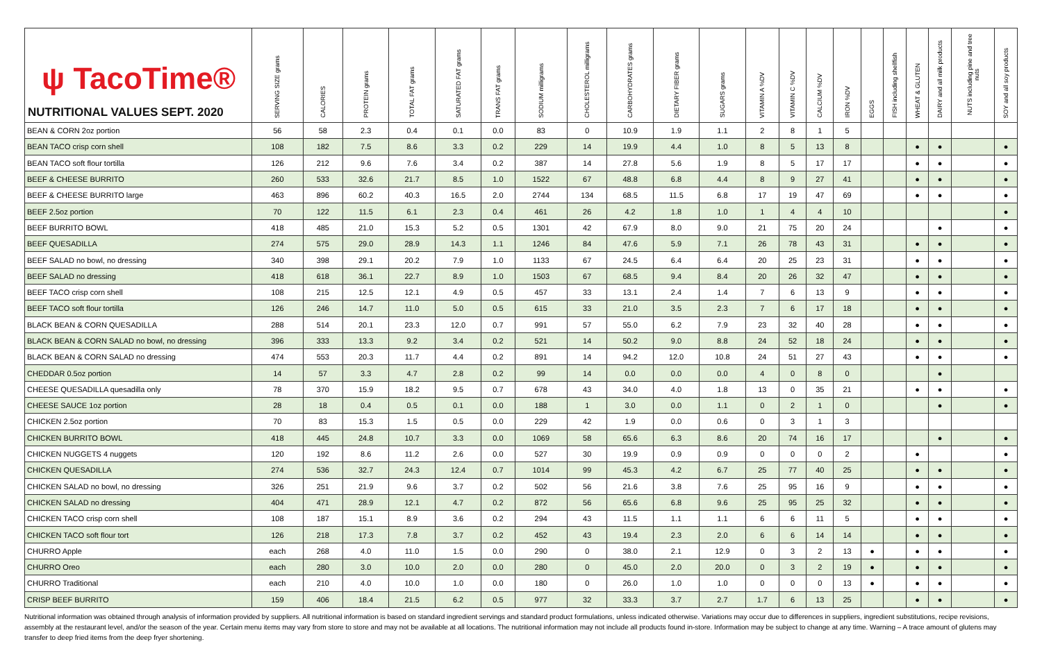| ψ TacoTime® NUTRITIONAL VALUES SEPT. 2020 | SERVING SIZE grams | CALORIES | PROTEIN grams | TOTAL FAT grams | SATURATED FAT grams | TRANS FAT grams | SODIUM milligrams | CHOLESTEROL milligrams | CARBOHYDRATES grams | DIETARY FIBER grams | SUGARS grams | VITAMIN A %DV | VITAMIN C %DV | CALCIUM %DV | IRON %DV | EGGS | FISH including shellfish | WHEAT & GLUTEN | DAIRY and all milk products | NUTS including pine and tree nuts | SOY and all soy products |
| --- | --- | --- | --- | --- | --- | --- | --- | --- | --- | --- | --- | --- | --- | --- | --- | --- | --- | --- | --- | --- | --- |
| BEAN & CORN 2oz portion | 56 | 58 | 2.3 | 0.4 | 0.1 | 0.0 | 83 | 0 | 10.9 | 1.9 | 1.1 | 2 | 8 | 1 | 5 | | | | | | |
| BEAN TACO crisp corn shell | 108 | 182 | 7.5 | 8.6 | 3.3 | 0.2 | 229 | 14 | 19.9 | 4.4 | 1.0 | 8 | 5 | 13 | 8 | | | ● | ● | | ● |
| BEAN TACO soft flour tortilla | 126 | 212 | 9.6 | 7.6 | 3.4 | 0.2 | 387 | 14 | 27.8 | 5.6 | 1.9 | 8 | 5 | 17 | 17 | | | ● | ● | | ● |
| BEEF & CHEESE BURRITO | 260 | 533 | 32.6 | 21.7 | 8.5 | 1.0 | 1522 | 67 | 48.8 | 6.8 | 4.4 | 8 | 9 | 27 | 41 | | | ● | ● | | ● |
| BEEF & CHEESE BURRITO large | 463 | 896 | 60.2 | 40.3 | 16.5 | 2.0 | 2744 | 134 | 68.5 | 11.5 | 6.8 | 17 | 19 | 47 | 69 | | | ● | ● | | ● |
| BEEF 2.5oz portion | 70 | 122 | 11.5 | 6.1 | 2.3 | 0.4 | 461 | 26 | 4.2 | 1.8 | 1.0 | 1 | 4 | 4 | 10 | | | | | | ● |
| BEEF BURRITO BOWL | 418 | 485 | 21.0 | 15.3 | 5.2 | 0.5 | 1301 | 42 | 67.9 | 8.0 | 9.0 | 21 | 75 | 20 | 24 | | | | ● | | ● |
| BEEF QUESADILLA | 274 | 575 | 29.0 | 28.9 | 14.3 | 1.1 | 1246 | 84 | 47.6 | 5.9 | 7.1 | 26 | 78 | 43 | 31 | | | ● | ● | | ● |
| BEEF SALAD no bowl, no dressing | 340 | 398 | 29.1 | 20.2 | 7.9 | 1.0 | 1133 | 67 | 24.5 | 6.4 | 6.4 | 20 | 25 | 23 | 31 | | | ● | ● | | ● |
| BEEF SALAD no dressing | 418 | 618 | 36.1 | 22.7 | 8.9 | 1.0 | 1503 | 67 | 68.5 | 9.4 | 8.4 | 20 | 26 | 32 | 47 | | | ● | ● | | ● |
| BEEF TACO crisp corn shell | 108 | 215 | 12.5 | 12.1 | 4.9 | 0.5 | 457 | 33 | 13.1 | 2.4 | 1.4 | 7 | 6 | 13 | 9 | | | ● | ● | | ● |
| BEEF TACO soft flour tortilla | 126 | 246 | 14.7 | 11.0 | 5.0 | 0.5 | 615 | 33 | 21.0 | 3.5 | 2.3 | 7 | 6 | 17 | 18 | | | ● | ● | | ● |
| BLACK BEAN & CORN QUESADILLA | 288 | 514 | 20.1 | 23.3 | 12.0 | 0.7 | 991 | 57 | 55.0 | 6.2 | 7.9 | 23 | 32 | 40 | 28 | | | ● | ● | | ● |
| BLACK BEAN & CORN SALAD no bowl, no dressing | 396 | 333 | 13.3 | 9.2 | 3.4 | 0.2 | 521 | 14 | 50.2 | 9.0 | 8.8 | 24 | 52 | 18 | 24 | | | ● | ● | | ● |
| BLACK BEAN & CORN SALAD no dressing | 474 | 553 | 20.3 | 11.7 | 4.4 | 0.2 | 891 | 14 | 94.2 | 12.0 | 10.8 | 24 | 51 | 27 | 43 | | | ● | ● | | ● |
| CHEDDAR 0.5oz portion | 14 | 57 | 3.3 | 4.7 | 2.8 | 0.2 | 99 | 14 | 0.0 | 0.0 | 0.0 | 4 | 0 | 8 | 0 | | | | ● | | |
| CHEESE QUESADILLA quesadilla only | 78 | 370 | 15.9 | 18.2 | 9.5 | 0.7 | 678 | 43 | 34.0 | 4.0 | 1.8 | 13 | 0 | 35 | 21 | | | ● | ● | | ● |
| CHEESE SAUCE 1oz portion | 28 | 18 | 0.4 | 0.5 | 0.1 | 0.0 | 188 | 1 | 3.0 | 0.0 | 1.1 | 0 | 2 | 1 | 0 | | | | ● | | ● |
| CHICKEN 2.5oz portion | 70 | 83 | 15.3 | 1.5 | 0.5 | 0.0 | 229 | 42 | 1.9 | 0.0 | 0.6 | 0 | 3 | 1 | 3 | | | | | | |
| CHICKEN BURRITO BOWL | 418 | 445 | 24.8 | 10.7 | 3.3 | 0.0 | 1069 | 58 | 65.6 | 6.3 | 8.6 | 20 | 74 | 16 | 17 | | | | ● | | ● |
| CHICKEN NUGGETS 4 nuggets | 120 | 192 | 8.6 | 11.2 | 2.6 | 0.0 | 527 | 30 | 19.9 | 0.9 | 0.9 | 0 | 0 | 0 | 2 | | | ● | | | ● |
| CHICKEN QUESADILLA | 274 | 536 | 32.7 | 24.3 | 12.4 | 0.7 | 1014 | 99 | 45.3 | 4.2 | 6.7 | 25 | 77 | 40 | 25 | | | ● | ● | | ● |
| CHICKEN SALAD no bowl, no dressing | 326 | 251 | 21.9 | 9.6 | 3.7 | 0.2 | 502 | 56 | 21.6 | 3.8 | 7.6 | 25 | 95 | 16 | 9 | | | ● | ● | | ● |
| CHICKEN SALAD no dressing | 404 | 471 | 28.9 | 12.1 | 4.7 | 0.2 | 872 | 56 | 65.6 | 6.8 | 9.6 | 25 | 95 | 25 | 32 | | | ● | ● | | ● |
| CHICKEN TACO crisp corn shell | 108 | 187 | 15.1 | 8.9 | 3.6 | 0.2 | 294 | 43 | 11.5 | 1.1 | 1.1 | 6 | 6 | 11 | 5 | | | ● | ● | | ● |
| CHICKEN TACO soft flour tort | 126 | 218 | 17.3 | 7.8 | 3.7 | 0.2 | 452 | 43 | 19.4 | 2.3 | 2.0 | 6 | 6 | 14 | 14 | | | ● | ● | | ● |
| CHURRO Apple | each | 268 | 4.0 | 11.0 | 1.5 | 0.0 | 290 | 0 | 38.0 | 2.1 | 12.9 | 0 | 3 | 2 | 13 | ● | | ● | ● | | ● |
| CHURRO Oreo | each | 280 | 3.0 | 10.0 | 2.0 | 0.0 | 280 | 0 | 45.0 | 2.0 | 20.0 | 0 | 3 | 2 | 19 | ● | | ● | ● | | ● |
| CHURRO Traditional | each | 210 | 4.0 | 10.0 | 1.0 | 0.0 | 180 | 0 | 26.0 | 1.0 | 1.0 | 0 | 0 | 0 | 13 | ● | | ● | ● | | ● |
| CRISP BEEF BURRITO | 159 | 406 | 18.4 | 21.5 | 6.2 | 0.5 | 977 | 32 | 33.3 | 3.7 | 2.7 | 1.7 | 6 | 13 | 25 | | | ● | ● | | ● |
Nutritional information was obtained through analysis of information provided by suppliers. All nutritional information is based on standard ingredient servings and standard product formulations, unless indicated otherwise. Variations may occur due to differences in suppliers, ingredient substitutions, recipe revisions, assembly at the restaurant level, and/or the season of the year. Certain menu items may vary from store to store and may not be available at all locations. The nutritional information may not include all products found in-store. Information may be subject to change at any time. Warning – A trace amount of glutens may transfer to deep fried items from the deep fryer shortening.